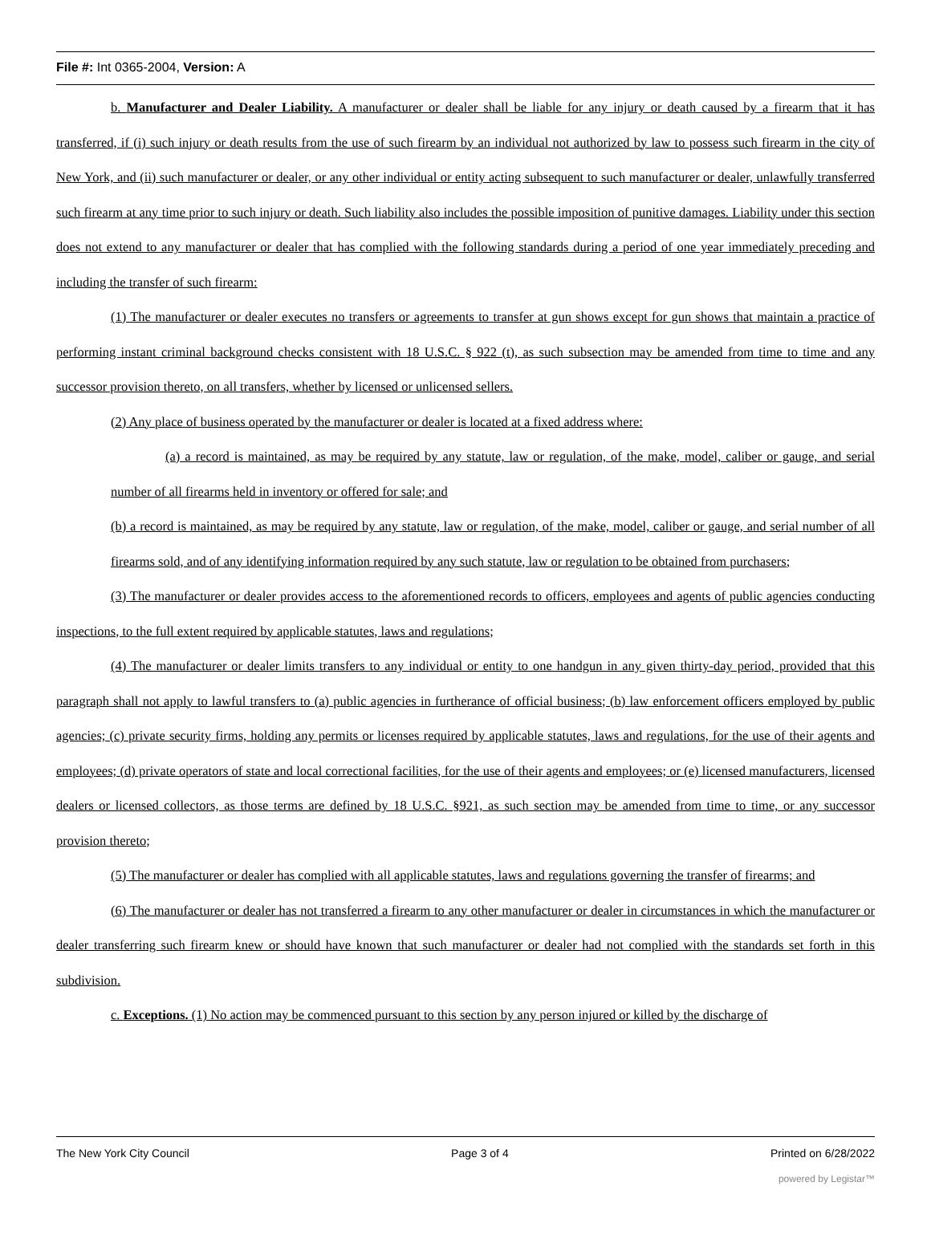File #: Int 0365-2004, Version: A
b. Manufacturer and Dealer Liability. A manufacturer or dealer shall be liable for any injury or death caused by a firearm that it has transferred, if (i) such injury or death results from the use of such firearm by an individual not authorized by law to possess such firearm in the city of New York, and (ii) such manufacturer or dealer, or any other individual or entity acting subsequent to such manufacturer or dealer, unlawfully transferred such firearm at any time prior to such injury or death. Such liability also includes the possible imposition of punitive damages. Liability under this section does not extend to any manufacturer or dealer that has complied with the following standards during a period of one year immediately preceding and including the transfer of such firearm:
(1) The manufacturer or dealer executes no transfers or agreements to transfer at gun shows except for gun shows that maintain a practice of performing instant criminal background checks consistent with 18 U.S.C. § 922 (t), as such subsection may be amended from time to time and any successor provision thereto, on all transfers, whether by licensed or unlicensed sellers.
(2) Any place of business operated by the manufacturer or dealer is located at a fixed address where:
(a) a record is maintained, as may be required by any statute, law or regulation, of the make, model, caliber or gauge, and serial number of all firearms held in inventory or offered for sale; and
(b) a record is maintained, as may be required by any statute, law or regulation, of the make, model, caliber or gauge, and serial number of all firearms sold, and of any identifying information required by any such statute, law or regulation to be obtained from purchasers;
(3) The manufacturer or dealer provides access to the aforementioned records to officers, employees and agents of public agencies conducting inspections, to the full extent required by applicable statutes, laws and regulations;
(4) The manufacturer or dealer limits transfers to any individual or entity to one handgun in any given thirty-day period, provided that this paragraph shall not apply to lawful transfers to (a) public agencies in furtherance of official business; (b) law enforcement officers employed by public agencies; (c) private security firms, holding any permits or licenses required by applicable statutes, laws and regulations, for the use of their agents and employees; (d) private operators of state and local correctional facilities, for the use of their agents and employees; or (e) licensed manufacturers, licensed dealers or licensed collectors, as those terms are defined by 18 U.S.C. §921, as such section may be amended from time to time, or any successor provision thereto;
(5) The manufacturer or dealer has complied with all applicable statutes, laws and regulations governing the transfer of firearms; and
(6) The manufacturer or dealer has not transferred a firearm to any other manufacturer or dealer in circumstances in which the manufacturer or dealer transferring such firearm knew or should have known that such manufacturer or dealer had not complied with the standards set forth in this subdivision.
c. Exceptions. (1) No action may be commenced pursuant to this section by any person injured or killed by the discharge of
The New York City Council Page 3 of 4 Printed on 6/28/2022
powered by Legistar™